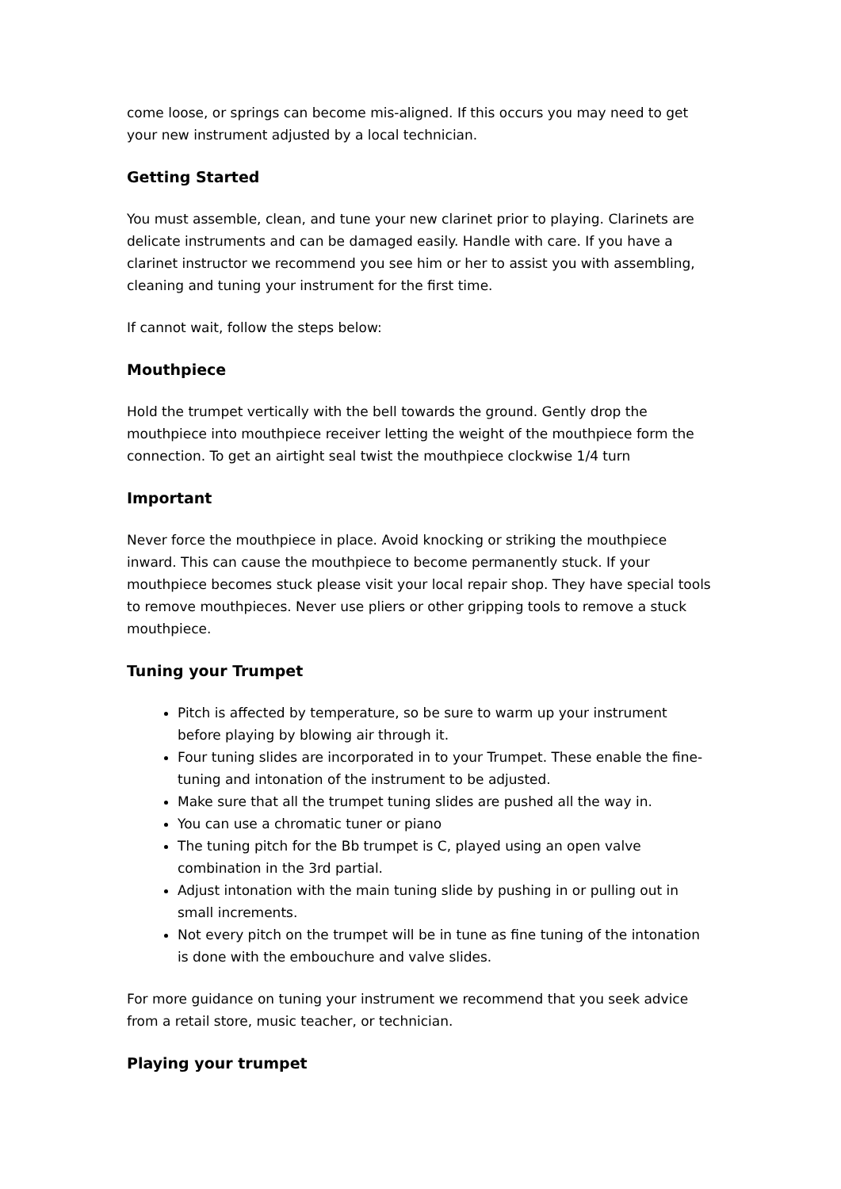come loose, or springs can become mis-aligned. If this occurs you may need to get your new instrument adjusted by a local technician.
Getting Started
You must assemble, clean, and tune your new clarinet prior to playing. Clarinets are delicate instruments and can be damaged easily. Handle with care. If you have a clarinet instructor we recommend you see him or her to assist you with assembling, cleaning and tuning your instrument for the first time.
If cannot wait, follow the steps below:
Mouthpiece
Hold the trumpet vertically with the bell towards the ground. Gently drop the mouthpiece into mouthpiece receiver letting the weight of the mouthpiece form the connection. To get an airtight seal twist the mouthpiece clockwise 1/4 turn
Important
Never force the mouthpiece in place. Avoid knocking or striking the mouthpiece inward. This can cause the mouthpiece to become permanently stuck. If your mouthpiece becomes stuck please visit your local repair shop. They have special tools to remove mouthpieces. Never use pliers or other gripping tools to remove a stuck mouthpiece.
Tuning your Trumpet
Pitch is affected by temperature, so be sure to warm up your instrument before playing by blowing air through it.
Four tuning slides are incorporated in to your Trumpet. These enable the fine-tuning and intonation of the instrument to be adjusted.
Make sure that all the trumpet tuning slides are pushed all the way in.
You can use a chromatic tuner or piano
The tuning pitch for the Bb trumpet is C, played using an open valve combination in the 3rd partial.
Adjust intonation with the main tuning slide by pushing in or pulling out in small increments.
Not every pitch on the trumpet will be in tune as fine tuning of the intonation is done with the embouchure and valve slides.
For more guidance on tuning your instrument we recommend that you seek advice from a retail store, music teacher, or technician.
Playing your trumpet